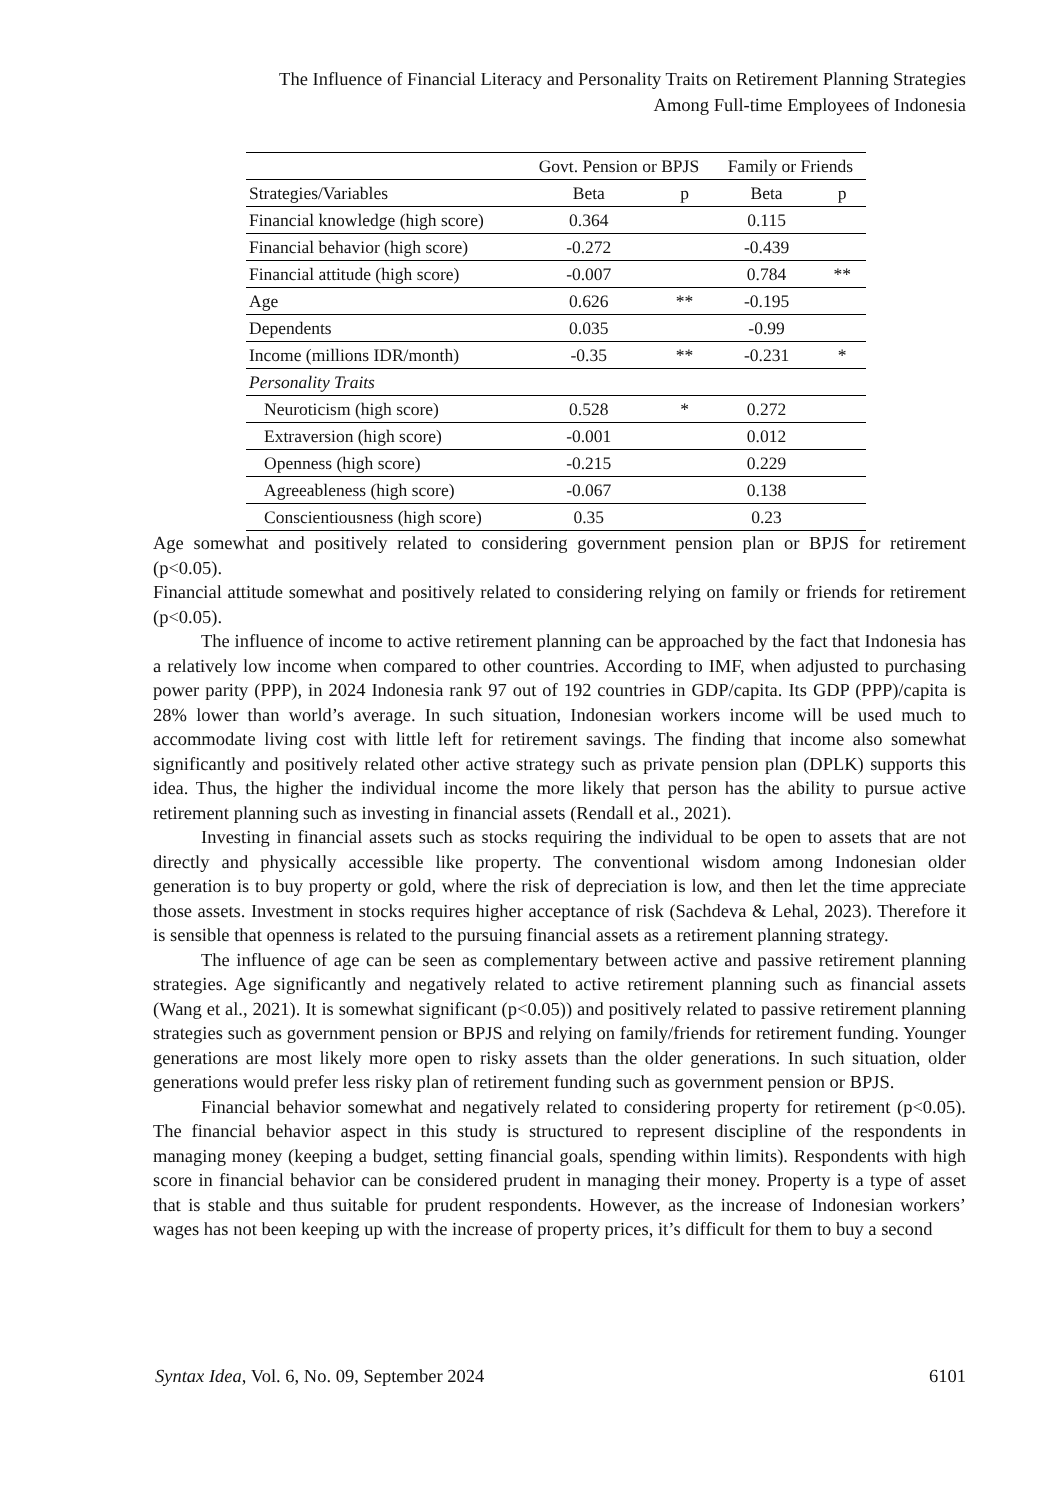The Influence of Financial Literacy and Personality Traits on Retirement Planning Strategies
Among Full-time Employees of Indonesia
| | Govt. Pension or BPJS | | Family or Friends | |
| Strategies/Variables | Beta | p | Beta | p |
| Financial knowledge (high score) | 0.364 | | 0.115 | |
| Financial behavior (high score) | -0.272 | | -0.439 | |
| Financial attitude (high score) | -0.007 | | 0.784 | ** |
| Age | 0.626 | ** | -0.195 | |
| Dependents | 0.035 | | -0.99 | |
| Income (millions IDR/month) | -0.35 | ** | -0.231 | * |
| Personality Traits | | | | |
| Neuroticism (high score) | 0.528 | * | 0.272 | |
| Extraversion (high score) | -0.001 | | 0.012 | |
| Openness (high score) | -0.215 | | 0.229 | |
| Agreeableness (high score) | -0.067 | | 0.138 | |
| Conscientiousness (high score) | 0.35 | | 0.23 | |
Age somewhat and positively related to considering government pension plan or BPJS for retirement (p<0.05).
Financial attitude somewhat and positively related to considering relying on family or friends for retirement (p<0.05).
The influence of income to active retirement planning can be approached by the fact that Indonesia has a relatively low income when compared to other countries. According to IMF, when adjusted to purchasing power parity (PPP), in 2024 Indonesia rank 97 out of 192 countries in GDP/capita. Its GDP (PPP)/capita is 28% lower than world’s average. In such situation, Indonesian workers income will be used much to accommodate living cost with little left for retirement savings. The finding that income also somewhat significantly and positively related other active strategy such as private pension plan (DPLK) supports this idea. Thus, the higher the individual income the more likely that person has the ability to pursue active retirement planning such as investing in financial assets (Rendall et al., 2021).
Investing in financial assets such as stocks requiring the individual to be open to assets that are not directly and physically accessible like property. The conventional wisdom among Indonesian older generation is to buy property or gold, where the risk of depreciation is low, and then let the time appreciate those assets. Investment in stocks requires higher acceptance of risk (Sachdeva & Lehal, 2023). Therefore it is sensible that openness is related to the pursuing financial assets as a retirement planning strategy.
The influence of age can be seen as complementary between active and passive retirement planning strategies. Age significantly and negatively related to active retirement planning such as financial assets (Wang et al., 2021). It is somewhat significant (p<0.05)) and positively related to passive retirement planning strategies such as government pension or BPJS and relying on family/friends for retirement funding. Younger generations are most likely more open to risky assets than the older generations. In such situation, older generations would prefer less risky plan of retirement funding such as government pension or BPJS.
Financial behavior somewhat and negatively related to considering property for retirement (p<0.05). The financial behavior aspect in this study is structured to represent discipline of the respondents in managing money (keeping a budget, setting financial goals, spending within limits). Respondents with high score in financial behavior can be considered prudent in managing their money. Property is a type of asset that is stable and thus suitable for prudent respondents. However, as the increase of Indonesian workers’ wages has not been keeping up with the increase of property prices, it’s difficult for them to buy a second
Syntax Idea, Vol. 6, No. 09, September 2024 6101